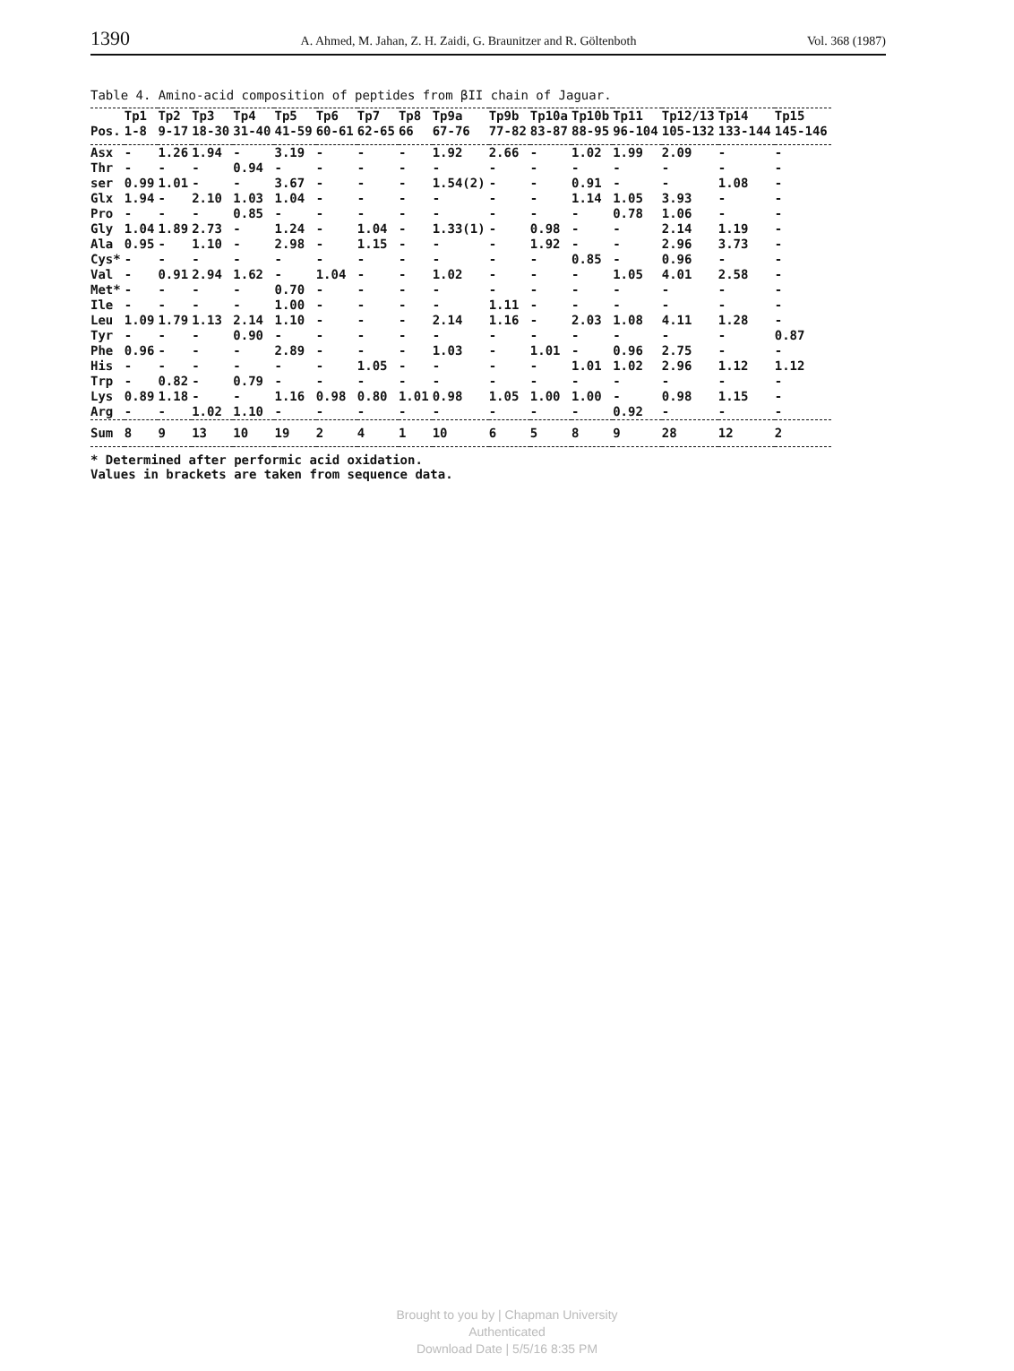1390 A. Ahmed, M. Jahan, Z. H. Zaidi, G. Braunitzer and R. Göltenboth Vol. 368 (1987)
Table 4. Amino-acid composition of peptides from βII chain of Jaguar.
| | Tp1 | Tp2 | Tp3 | Tp4 | Tp5 | Tp6 | Tp7 | Tp8 | Tp9a | Tp9b | Tp10a | Tp10b | Tp11 | Tp12/13 | Tp14 | Tp15 |
| --- | --- | --- | --- | --- | --- | --- | --- | --- | --- | --- | --- | --- | --- | --- | --- | --- |
| Pos. | 1-8 | 9-17 | 18-30 | 31-40 | 41-59 | 60-61 | 62-65 | 66 | 67-76 | 77-82 | 83-87 | 88-95 | 96-104 | 105-132 | 133-144 | 145-146 |
| Asx | - | 1.26 | 1.94 | - | 3.19 | - | - | - | 1.92 | 2.66 | - | 1.02 | 1.99 | 2.09 | - | - |
| Thr | - | - | - | 0.94 | - | - | - | - | - | - | - | - | - | - | - | - |
| ser | 0.99 | 1.01 | - | - | 3.67 | - | - | - | 1.54(2) | - | - | 0.91 | - | - | 1.08 | - |
| Glx | 1.94 | - | 2.10 | 1.03 | 1.04 | - | - | - | - | - | - | 1.14 | 1.05 | 3.93 | - | - |
| Pro | - | - | - | 0.85 | - | - | - | - | - | - | - | - | 0.78 | 1.06 | - | - |
| Gly | 1.04 | 1.89 | 2.73 | - | 1.24 | - | 1.04 | - | 1.33(1) | - | 0.98 | - | - | 2.14 | 1.19 | - |
| Ala | 0.95 | - | 1.10 | - | 2.98 | - | 1.15 | - | - | - | 1.92 | - | - | 2.96 | 3.73 | - |
| Cys* | - | - | - | - | - | - | - | - | - | - | - | 0.85 | - | 0.96 | - | - |
| Val | - | 0.91 | 2.94 | 1.62 | - | 1.04 | - | - | 1.02 | - | - | - | 1.05 | 4.01 | 2.58 | - |
| Met* | - | - | - | - | 0.70 | - | - | - | - | - | - | - | - | - | - | - |
| Ile | - | - | - | - | 1.00 | - | - | - | - | 1.11 | - | - | - | - | - | - |
| Leu | 1.09 | 1.79 | 1.13 | 2.14 | 1.10 | - | - | - | 2.14 | 1.16 | - | 2.03 | 1.08 | 4.11 | 1.28 | - |
| Tyr | - | - | - | 0.90 | - | - | - | - | - | - | - | - | - | - | - | 0.87 |
| Phe | 0.96 | - | - | - | 2.89 | - | - | - | 1.03 | - | 1.01 | - | 0.96 | 2.75 | - | - |
| His | - | - | - | - | - | - | 1.05 | - | - | - | - | 1.01 | 1.02 | 2.96 | 1.12 | 1.12 |
| Trp | - | 0.82 | - | 0.79 | - | - | - | - | - | - | - | - | - | - | - | - |
| Lys | 0.89 | 1.18 | - | - | 1.16 | 0.98 | 0.80 | 1.01 | 0.98 | 1.05 | 1.00 | 1.00 | - | 0.98 | 1.15 | - |
| Arg | - | - | 1.02 | 1.10 | - | - | - | - | - | - | - | - | 0.92 | - | - | - |
| Sum | 8 | 9 | 13 | 10 | 19 | 2 | 4 | 1 | 10 | 6 | 5 | 8 | 9 | 28 | 12 | 2 |
* Determined after performic acid oxidation.
Values in brackets are taken from sequence data.
Brought to you by | Chapman University
Authenticated
Download Date | 5/5/16 8:35 PM